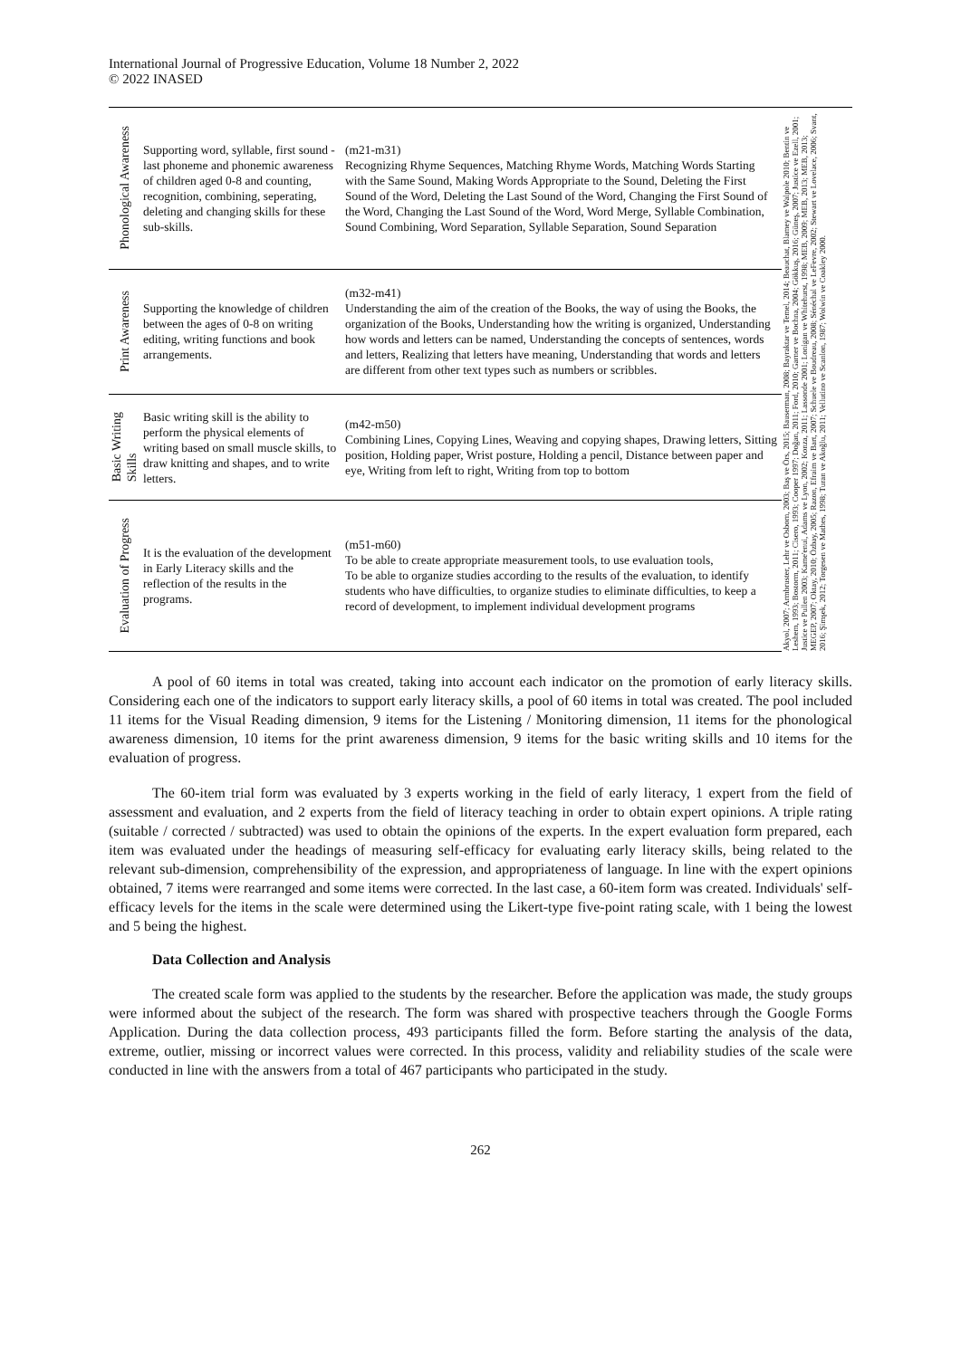International Journal of Progressive Education, Volume 18 Number 2, 2022
© 2022 INASED
| Phonological Awareness | Supporting word, syllable, first sound - last phoneme and phonemic awareness of children aged 0-8 and counting, recognition, combining, seperating, deleting and changing skills for these sub-skills. | (m21-m31) Recognizing Rhyme Sequences, Matching Rhyme Words, Matching Words Starting with the Same Sound, Making Words Appropriate to the Sound, Deleting the First Sound of the Word, Deleting the Last Sound of the Word, Changing the First Sound of the Word, Changing the Last Sound of the Word, Word Merge, Syllable Combination, Sound Combining, Word Separation, Syllable Separation, Sound Separation | Akyol, 2007; Armbruster, Lehr ve Osborn, 2003; Baş ve Örs, 2015; Bauserman, 2008; Bayraktar ve Temel, 2014; Beauchat, Blamey ve Walpole 2010; Bentin ve Leshem, 1993; Bostorm, 2011; Cisero, 1993; Cooper 1997; Doğan, 2011; Ford, 2010; Garner ve Bochna, 2004; Gökkuş, 2016; Güneş, 2007; Justice ve Ezell, 2001; Justice ve Pullen 2003; Kame'enui, Adams ve Lyon, 2002; Konza, 2011; Lassonde 2001; Lonigan ve Whitehurst, 1998; MEB, 2009; MEB, 2013; MEB, 2013; MEGEP, 2007; Oktay, 2010; Özbay, 2005; Razon, Efraim ve Bart, 2007; Schuele ve Boudreau, 2008; Sénéchal ve LeFevre, 2002; Stewart ve Lovelace, 2006; Svant, 2016; Şimşek, 2012; Torgesen ve Mathes, 1998; Turan ve Akoğlu, 2011; Vellutino ve Scanlon, 1987; Wolwin ve Coakley 2000. |
| Print Awareness | Supporting the knowledge of children between the ages of 0-8 on writing editing, writing functions and book arrangements. | (m32-m41) Understanding the aim of the creation of the Books, the way of using the Books, the organization of the Books, Understanding how the writing is organized, Understanding how words and letters can be named, Understanding the concepts of sentences, words and letters, Realizing that letters have meaning, Understanding that words and letters are different from other text types such as numbers or scribbles. | |
| Basic Writing Skills | Basic writing skill is the ability to perform the physical elements of writing based on small muscle skills, to draw knitting and shapes, and to write letters. | (m42-m50) Combining Lines, Copying Lines, Weaving and copying shapes, Drawing letters, Sitting position, Holding paper, Wrist posture, Holding a pencil, Distance between paper and eye, Writing from left to right, Writing from top to bottom | |
| Evaluation of Progress | It is the evaluation of the development in Early Literacy skills and the reflection of the results in the programs. | (m51-m60) To be able to create appropriate measurement tools, to use evaluation tools, To be able to organize studies according to the results of the evaluation, to identify students who have difficulties, to organize studies to eliminate difficulties, to keep a record of development, to implement individual development programs | |
A pool of 60 items in total was created, taking into account each indicator on the promotion of early literacy skills. Considering each one of the indicators to support early literacy skills, a pool of 60 items in total was created. The pool included 11 items for the Visual Reading dimension, 9 items for the Listening / Monitoring dimension, 11 items for the phonological awareness dimension, 10 items for the print awareness dimension, 9 items for the basic writing skills and 10 items for the evaluation of progress.
The 60-item trial form was evaluated by 3 experts working in the field of early literacy, 1 expert from the field of assessment and evaluation, and 2 experts from the field of literacy teaching in order to obtain expert opinions. A triple rating (suitable / corrected / subtracted) was used to obtain the opinions of the experts. In the expert evaluation form prepared, each item was evaluated under the headings of measuring self-efficacy for evaluating early literacy skills, being related to the relevant sub-dimension, comprehensibility of the expression, and appropriateness of language. In line with the expert opinions obtained, 7 items were rearranged and some items were corrected. In the last case, a 60-item form was created. Individuals' self-efficacy levels for the items in the scale were determined using the Likert-type five-point rating scale, with 1 being the lowest and 5 being the highest.
Data Collection and Analysis
The created scale form was applied to the students by the researcher. Before the application was made, the study groups were informed about the subject of the research. The form was shared with prospective teachers through the Google Forms Application. During the data collection process, 493 participants filled the form. Before starting the analysis of the data, extreme, outlier, missing or incorrect values were corrected. In this process, validity and reliability studies of the scale were conducted in line with the answers from a total of 467 participants who participated in the study.
262